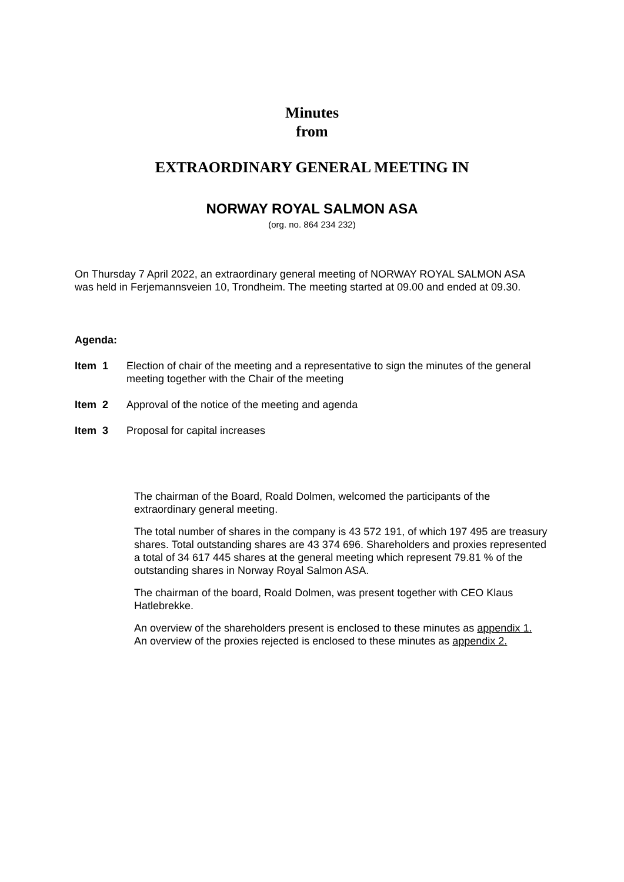Minutes
from
EXTRAORDINARY GENERAL MEETING IN
NORWAY ROYAL SALMON ASA
(org. no. 864 234 232)
On Thursday 7 April 2022, an extraordinary general meeting of NORWAY ROYAL SALMON ASA was held in Ferjemannsveien 10, Trondheim. The meeting started at 09.00 and ended at 09.30.
Agenda:
Item 1 Election of chair of the meeting and a representative to sign the minutes of the general meeting together with the Chair of the meeting
Item 2 Approval of the notice of the meeting and agenda
Item 3 Proposal for capital increases
The chairman of the Board, Roald Dolmen, welcomed the participants of the extraordinary general meeting.
The total number of shares in the company is 43 572 191, of which 197 495 are treasury shares. Total outstanding shares are 43 374 696. Shareholders and proxies represented a total of 34 617 445 shares at the general meeting which represent 79.81 % of the outstanding shares in Norway Royal Salmon ASA.
The chairman of the board, Roald Dolmen, was present together with CEO Klaus Hatlebrekke.
An overview of the shareholders present is enclosed to these minutes as appendix 1.
An overview of the proxies rejected is enclosed to these minutes as appendix 2.